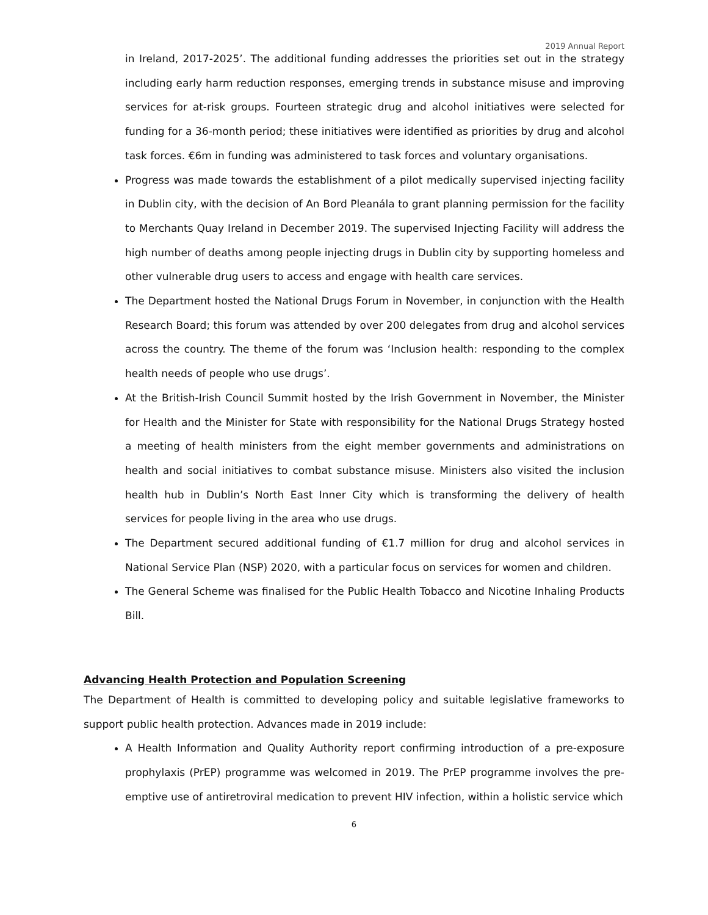2019 Annual Report
in Ireland, 2017-2025’. The additional funding addresses the priorities set out in the strategy including early harm reduction responses, emerging trends in substance misuse and improving services for at-risk groups. Fourteen strategic drug and alcohol initiatives were selected for funding for a 36-month period; these initiatives were identified as priorities by drug and alcohol task forces. €6m in funding was administered to task forces and voluntary organisations.
Progress was made towards the establishment of a pilot medically supervised injecting facility in Dublin city, with the decision of An Bord Pleanála to grant planning permission for the facility to Merchants Quay Ireland in December 2019. The supervised Injecting Facility will address the high number of deaths among people injecting drugs in Dublin city by supporting homeless and other vulnerable drug users to access and engage with health care services.
The Department hosted the National Drugs Forum in November, in conjunction with the Health Research Board; this forum was attended by over 200 delegates from drug and alcohol services across the country. The theme of the forum was ‘Inclusion health: responding to the complex health needs of people who use drugs’.
At the British-Irish Council Summit hosted by the Irish Government in November, the Minister for Health and the Minister for State with responsibility for the National Drugs Strategy hosted a meeting of health ministers from the eight member governments and administrations on health and social initiatives to combat substance misuse. Ministers also visited the inclusion health hub in Dublin’s North East Inner City which is transforming the delivery of health services for people living in the area who use drugs.
The Department secured additional funding of €1.7 million for drug and alcohol services in National Service Plan (NSP) 2020, with a particular focus on services for women and children.
The General Scheme was finalised for the Public Health Tobacco and Nicotine Inhaling Products Bill.
Advancing Health Protection and Population Screening
The Department of Health is committed to developing policy and suitable legislative frameworks to support public health protection. Advances made in 2019 include:
A Health Information and Quality Authority report confirming introduction of a pre-exposure prophylaxis (PrEP) programme was welcomed in 2019. The PrEP programme involves the pre-emptive use of antiretroviral medication to prevent HIV infection, within a holistic service which
6